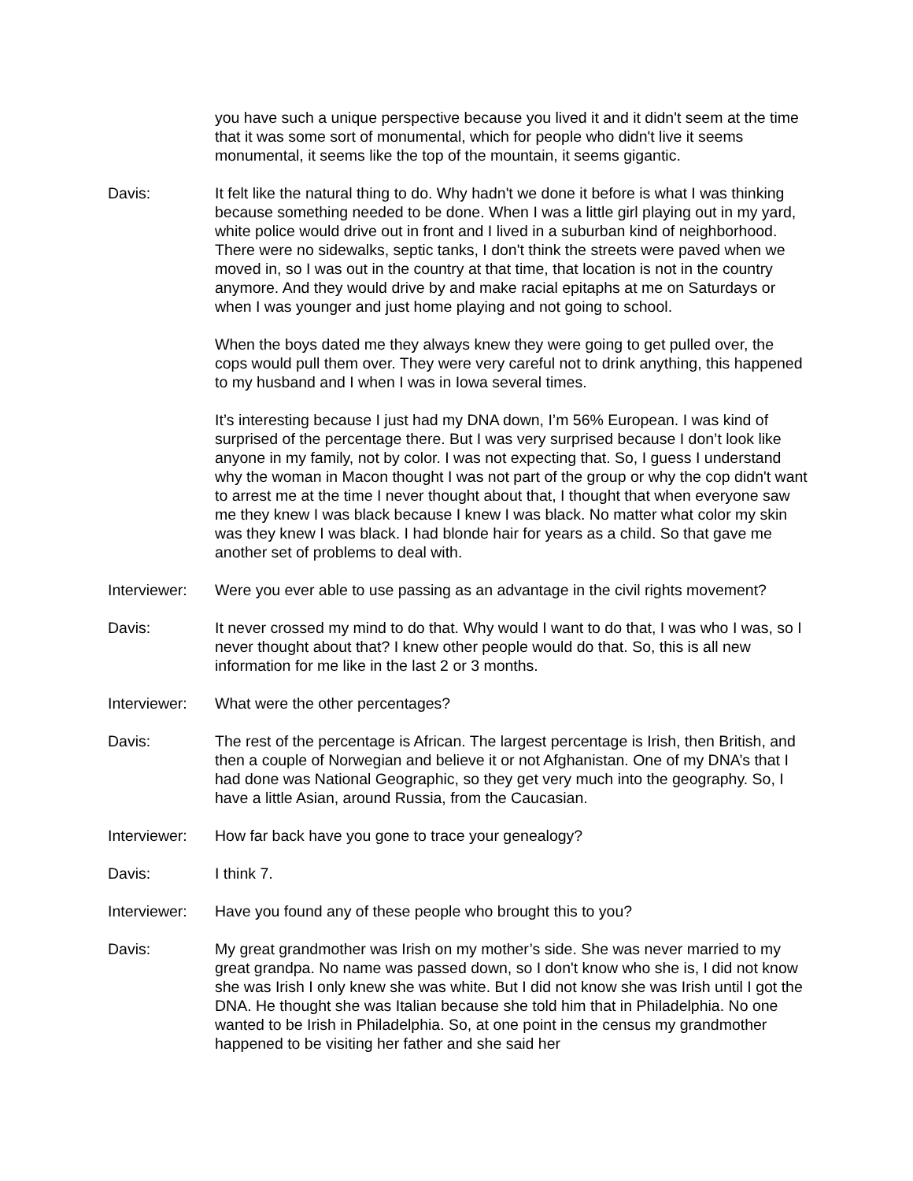you have such a unique perspective because you lived it and it didn't seem at the time that it was some sort of monumental, which for people who didn't live it seems monumental, it seems like the top of the mountain, it seems gigantic.
Davis: It felt like the natural thing to do. Why hadn't we done it before is what I was thinking because something needed to be done. When I was a little girl playing out in my yard, white police would drive out in front and I lived in a suburban kind of neighborhood. There were no sidewalks, septic tanks, I don't think the streets were paved when we moved in, so I was out in the country at that time, that location is not in the country anymore. And they would drive by and make racial epitaphs at me on Saturdays or when I was younger and just home playing and not going to school.
When the boys dated me they always knew they were going to get pulled over, the cops would pull them over. They were very careful not to drink anything, this happened to my husband and I when I was in Iowa several times.
It’s interesting because I just had my DNA down, I’m 56% European. I was kind of surprised of the percentage there. But I was very surprised because I don’t look like anyone in my family, not by color. I was not expecting that. So, I guess I understand why the woman in Macon thought I was not part of the group or why the cop didn't want to arrest me at the time I never thought about that, I thought that when everyone saw me they knew I was black because I knew I was black. No matter what color my skin was they knew I was black. I had blonde hair for years as a child. So that gave me another set of problems to deal with.
Interviewer:
Were you ever able to use passing as an advantage in the civil rights movement?
Davis: It never crossed my mind to do that. Why would I want to do that, I was who I was, so I never thought about that? I knew other people would do that. So, this is all new information for me like in the last 2 or 3 months.
Interviewer:
What were the other percentages?
Davis: The rest of the percentage is African. The largest percentage is Irish, then British, and then a couple of Norwegian and believe it or not Afghanistan. One of my DNA’s that I had done was National Geographic, so they get very much into the geography. So, I have a little Asian, around Russia, from the Caucasian.
Interviewer:
How far back have you gone to trace your genealogy?
Davis: I think 7.
Interviewer:
Have you found any of these people who brought this to you?
Davis: My great grandmother was Irish on my mother’s side. She was never married to my great grandpa. No name was passed down, so I don't know who she is, I did not know she was Irish I only knew she was white. But I did not know she was Irish until I got the DNA. He thought she was Italian because she told him that in Philadelphia. No one wanted to be Irish in Philadelphia. So, at one point in the census my grandmother happened to be visiting her father and she said her